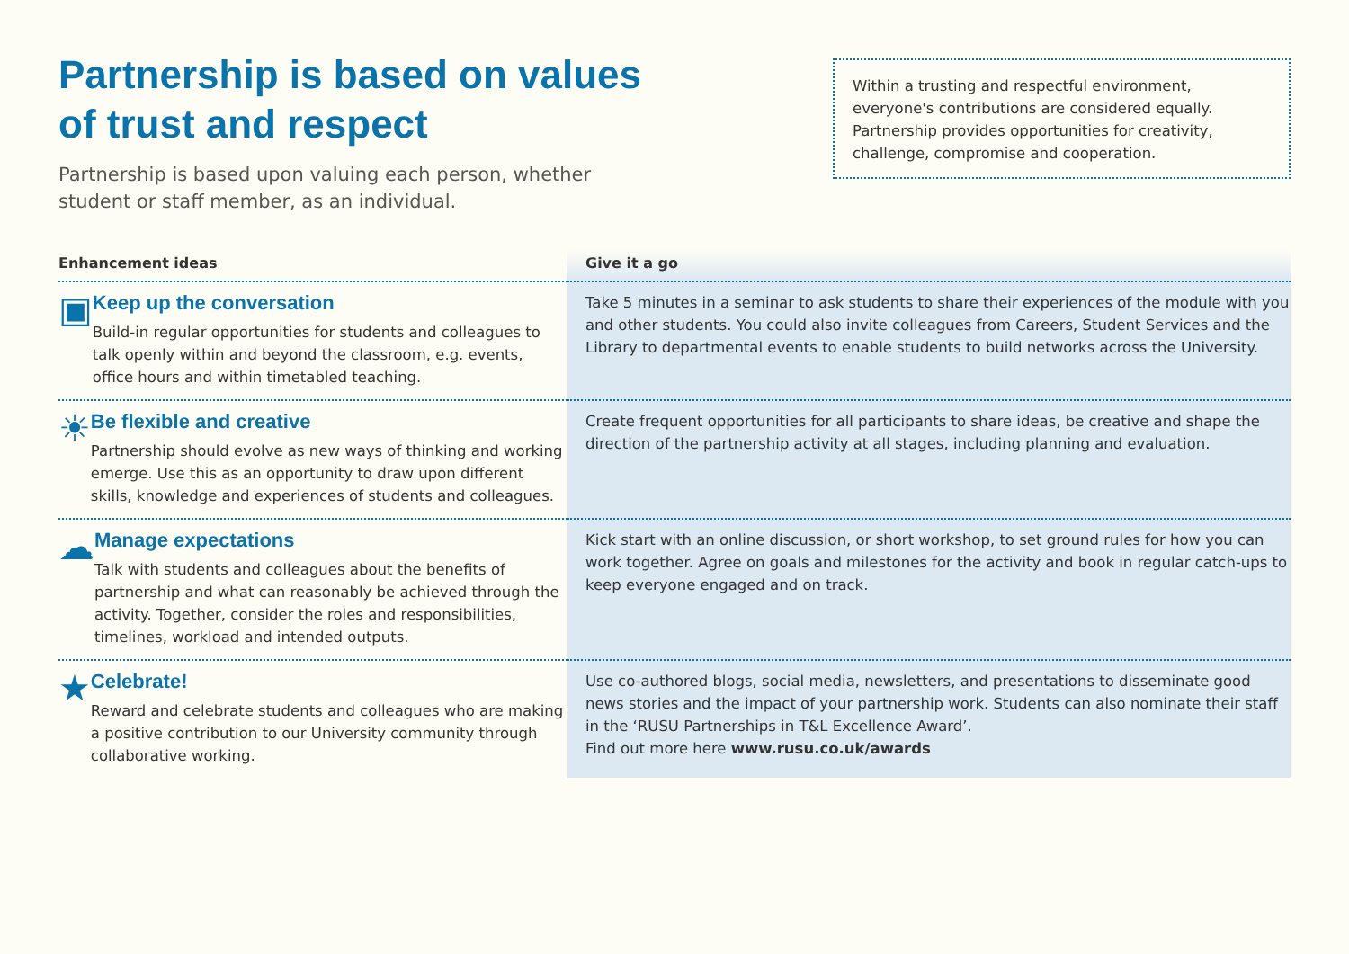Partnership is based on values
of trust and respect
Partnership is based upon valuing each person, whether student or staff member, as an individual.
Within a trusting and respectful environment, everyone's contributions are considered equally. Partnership provides opportunities for creativity, challenge, compromise and cooperation.
| Enhancement ideas | Give it a go |
| --- | --- |
| ▣ Keep up the conversation Build-in regular opportunities for students and colleagues to talk openly within and beyond the classroom, e.g. events, office hours and within timetabled teaching. | Take 5 minutes in a seminar to ask students to share their experiences of the module with you and other students. You could also invite colleagues from Careers, Student Services and the Library to departmental events to enable students to build networks across the University. |
| ☀ Be flexible and creative Partnership should evolve as new ways of thinking and working emerge. Use this as an opportunity to draw upon different skills, knowledge and experiences of students and colleagues. | Create frequent opportunities for all participants to share ideas, be creative and shape the direction of the partnership activity at all stages, including planning and evaluation. |
| ☁ Manage expectations Talk with students and colleagues about the benefits of partnership and what can reasonably be achieved through the activity. Together, consider the roles and responsibilities, timelines, workload and intended outputs. | Kick start with an online discussion, or short workshop, to set ground rules for how you can work together. Agree on goals and milestones for the activity and book in regular catch-ups to keep everyone engaged and on track. |
| ★ Celebrate! Reward and celebrate students and colleagues who are making a positive contribution to our University community through collaborative working. | Use co-authored blogs, social media, newsletters, and presentations to disseminate good news stories and the impact of your partnership work. Students can also nominate their staff in the ‘RUSU Partnerships in T&L Excellence Award’. Find out more here www.rusu.co.uk/awards |